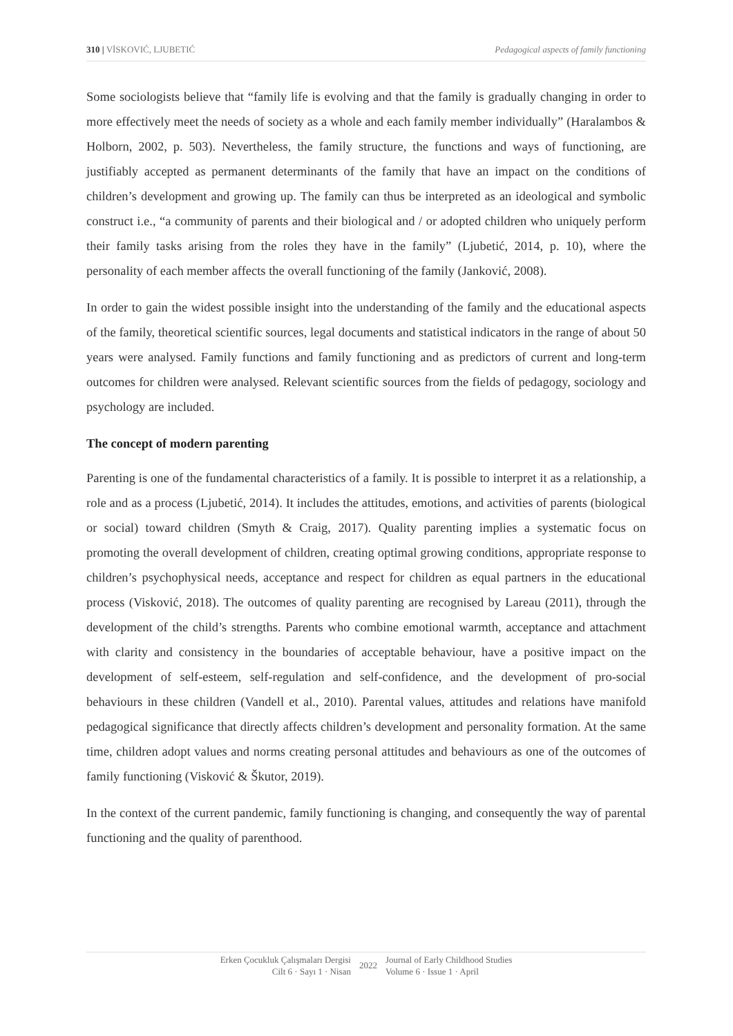310 | VİSKOVIĆ, LJUBETIĆ Pedagogical aspects of family functioning
Some sociologists believe that “family life is evolving and that the family is gradually changing in order to more effectively meet the needs of society as a whole and each family member individually” (Haralambos & Holborn, 2002, p. 503). Nevertheless, the family structure, the functions and ways of functioning, are justifiably accepted as permanent determinants of the family that have an impact on the conditions of children’s development and growing up. The family can thus be interpreted as an ideological and symbolic construct i.e., “a community of parents and their biological and / or adopted children who uniquely perform their family tasks arising from the roles they have in the family” (Ljubetić, 2014, p. 10), where the personality of each member affects the overall functioning of the family (Janković, 2008).
In order to gain the widest possible insight into the understanding of the family and the educational aspects of the family, theoretical scientific sources, legal documents and statistical indicators in the range of about 50 years were analysed. Family functions and family functioning and as predictors of current and long-term outcomes for children were analysed. Relevant scientific sources from the fields of pedagogy, sociology and psychology are included.
The concept of modern parenting
Parenting is one of the fundamental characteristics of a family. It is possible to interpret it as a relationship, a role and as a process (Ljubetić, 2014). It includes the attitudes, emotions, and activities of parents (biological or social) toward children (Smyth & Craig, 2017). Quality parenting implies a systematic focus on promoting the overall development of children, creating optimal growing conditions, appropriate response to children’s psychophysical needs, acceptance and respect for children as equal partners in the educational process (Visković, 2018). The outcomes of quality parenting are recognised by Lareau (2011), through the development of the child’s strengths. Parents who combine emotional warmth, acceptance and attachment with clarity and consistency in the boundaries of acceptable behaviour, have a positive impact on the development of self-esteem, self-regulation and self-confidence, and the development of pro-social behaviours in these children (Vandell et al., 2010). Parental values, attitudes and relations have manifold pedagogical significance that directly affects children’s development and personality formation. At the same time, children adopt values and norms creating personal attitudes and behaviours as one of the outcomes of family functioning (Visković & Škutor, 2019).
In the context of the current pandemic, family functioning is changing, and consequently the way of parental functioning and the quality of parenthood.
Erken Çocukluk Çalışmaları Dergisi
Cilt 6 · Sayı 1 · Nisan
2022
Journal of Early Childhood Studies
Volume 6 · Issue 1 · April